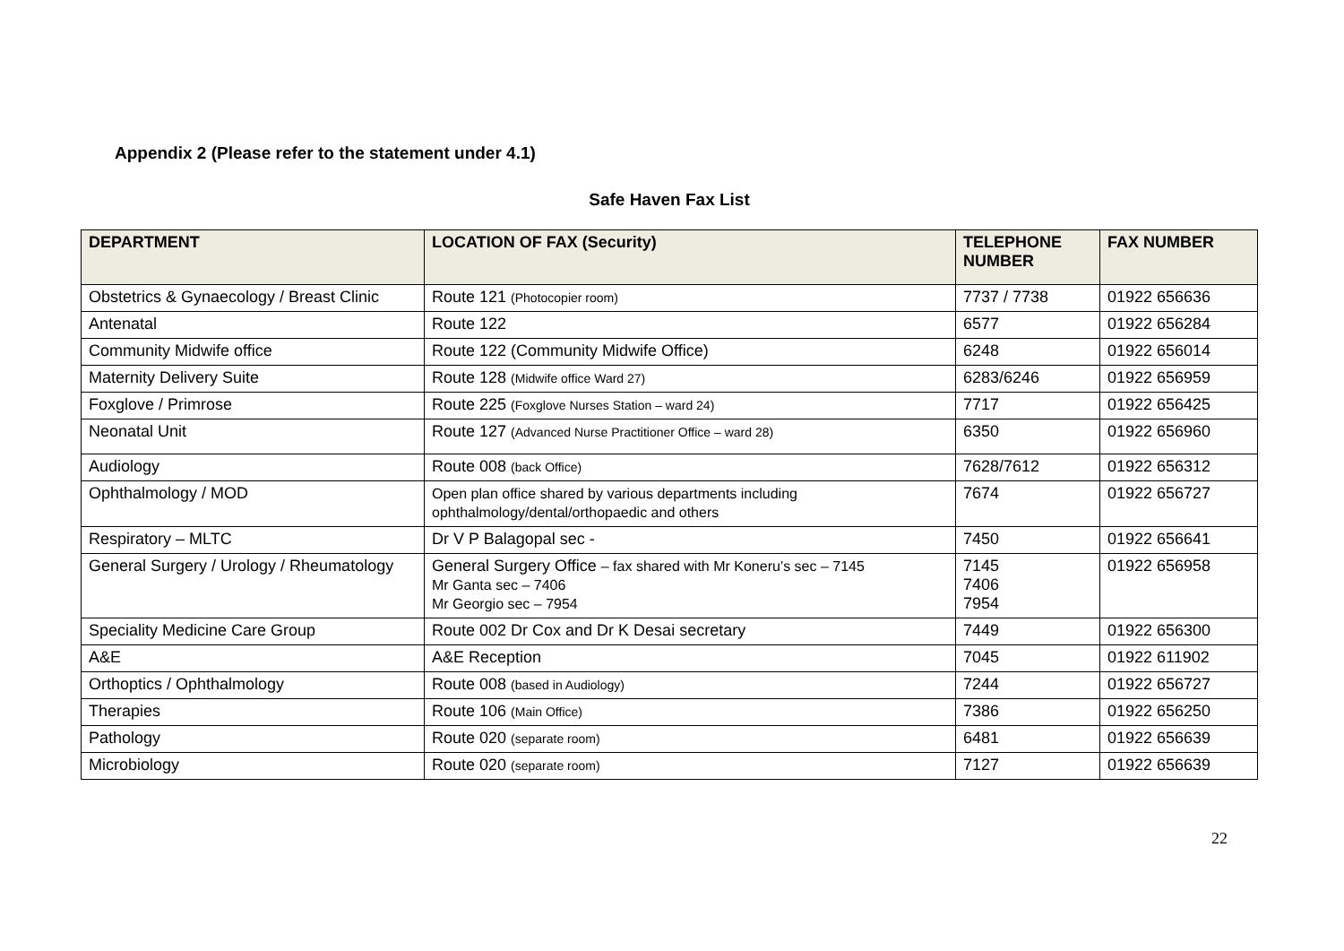Appendix 2 (Please refer to the statement under 4.1)
Safe Haven Fax List
| DEPARTMENT | LOCATION OF FAX (Security) | TELEPHONE NUMBER | FAX NUMBER |
| --- | --- | --- | --- |
| Obstetrics & Gynaecology / Breast Clinic | Route 121 (Photocopier room) | 7737 / 7738 | 01922 656636 |
| Antenatal | Route 122 | 6577 | 01922 656284 |
| Community Midwife office | Route 122 (Community Midwife Office) | 6248 | 01922 656014 |
| Maternity Delivery Suite | Route 128 (Midwife office Ward 27) | 6283/6246 | 01922 656959 |
| Foxglove / Primrose | Route 225 (Foxglove Nurses Station – ward 24) | 7717 | 01922 656425 |
| Neonatal Unit | Route 127 (Advanced Nurse Practitioner Office – ward 28) | 6350 | 01922 656960 |
| Audiology | Route 008 (back Office) | 7628/7612 | 01922 656312 |
| Ophthalmology / MOD | Open plan office shared by various departments including ophthalmology/dental/orthopaedic and others | 7674 | 01922 656727 |
| Respiratory – MLTC | Dr V P Balagopal sec - | 7450 | 01922 656641 |
| General Surgery / Urology / Rheumatology | General Surgery Office – fax shared with Mr Koneru’s sec – 7145 Mr Ganta sec – 7406 Mr Georgio sec – 7954 | 7145 7406 7954 | 01922 656958 |
| Speciality Medicine Care Group | Route 002 Dr Cox and Dr K Desai secretary | 7449 | 01922 656300 |
| A&E | A&E Reception | 7045 | 01922 611902 |
| Orthoptics / Ophthalmology | Route 008 (based in Audiology) | 7244 | 01922 656727 |
| Therapies | Route 106 (Main Office) | 7386 | 01922 656250 |
| Pathology | Route 020 (separate room) | 6481 | 01922 656639 |
| Microbiology | Route 020 (separate room) | 7127 | 01922 656639 |
22